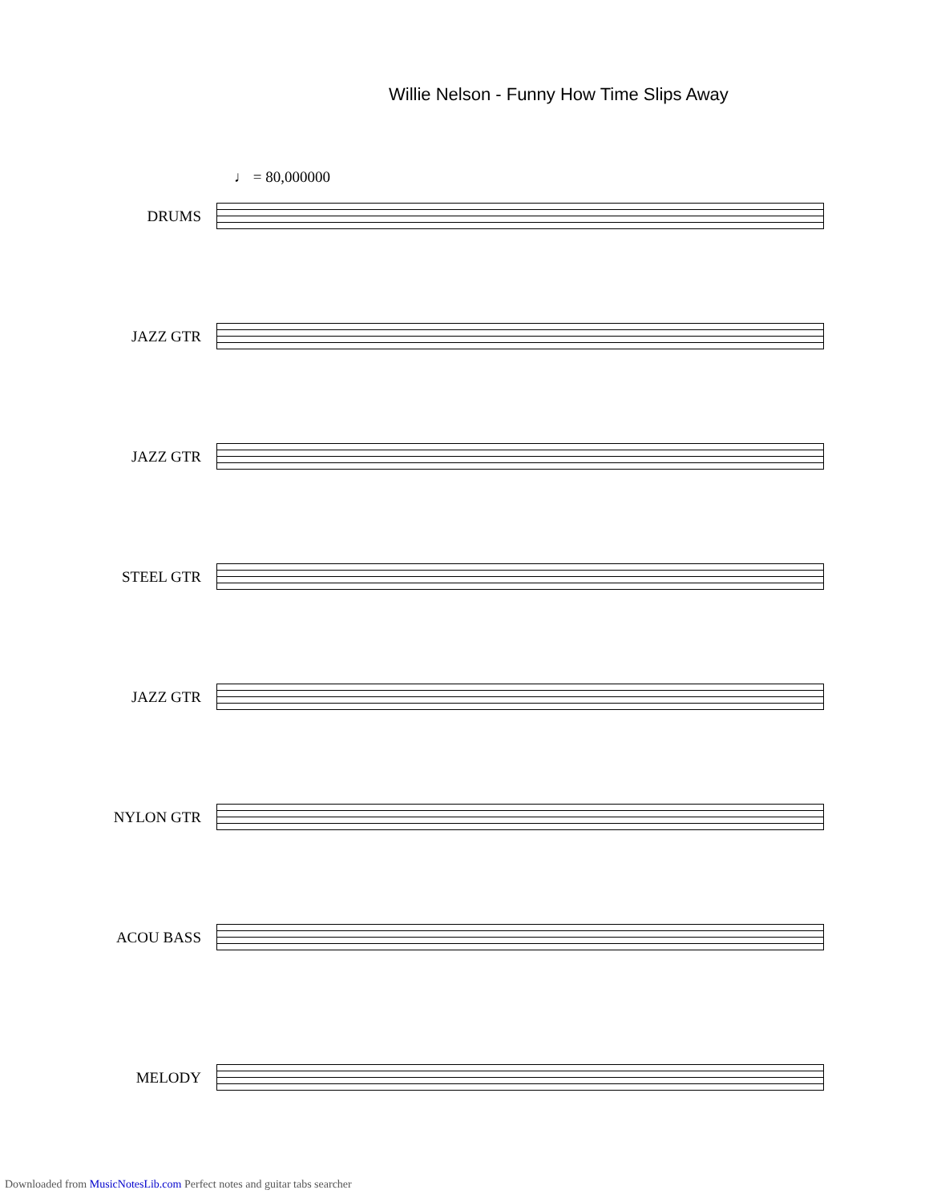Willie Nelson - Funny How Time Slips Away
♩ = 80,000000
DRUMS
JAZZ GTR
JAZZ GTR
STEEL GTR
JAZZ GTR
NYLON GTR
ACOU BASS
MELODY
Downloaded from MusicNotesLib.com Perfect notes and guitar tabs searcher